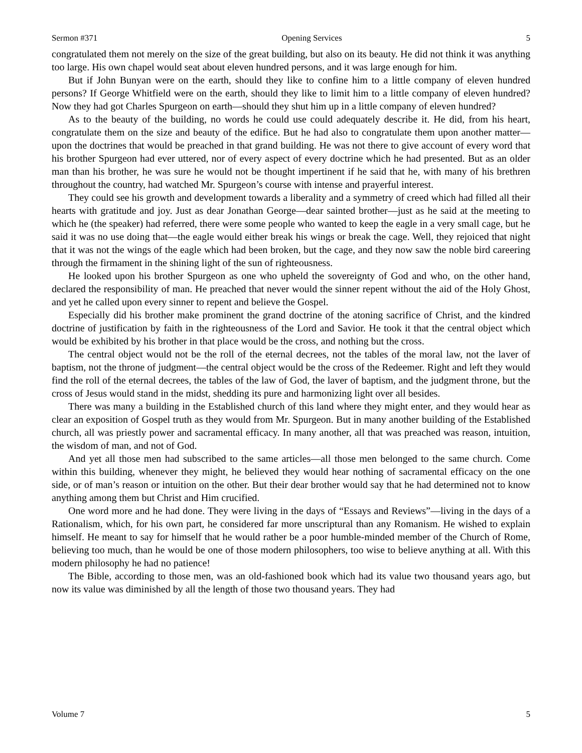Sermon #371 Opening Services 5
congratulated them not merely on the size of the great building, but also on its beauty. He did not think it was anything too large. His own chapel would seat about eleven hundred persons, and it was large enough for him.
But if John Bunyan were on the earth, should they like to confine him to a little company of eleven hundred persons? If George Whitfield were on the earth, should they like to limit him to a little company of eleven hundred? Now they had got Charles Spurgeon on earth—should they shut him up in a little company of eleven hundred?
As to the beauty of the building, no words he could use could adequately describe it. He did, from his heart, congratulate them on the size and beauty of the edifice. But he had also to congratulate them upon another matter—upon the doctrines that would be preached in that grand building. He was not there to give account of every word that his brother Spurgeon had ever uttered, nor of every aspect of every doctrine which he had presented. But as an older man than his brother, he was sure he would not be thought impertinent if he said that he, with many of his brethren throughout the country, had watched Mr. Spurgeon’s course with intense and prayerful interest.
They could see his growth and development towards a liberality and a symmetry of creed which had filled all their hearts with gratitude and joy. Just as dear Jonathan George—dear sainted brother—just as he said at the meeting to which he (the speaker) had referred, there were some people who wanted to keep the eagle in a very small cage, but he said it was no use doing that—the eagle would either break his wings or break the cage. Well, they rejoiced that night that it was not the wings of the eagle which had been broken, but the cage, and they now saw the noble bird careering through the firmament in the shining light of the sun of righteousness.
He looked upon his brother Spurgeon as one who upheld the sovereignty of God and who, on the other hand, declared the responsibility of man. He preached that never would the sinner repent without the aid of the Holy Ghost, and yet he called upon every sinner to repent and believe the Gospel.
Especially did his brother make prominent the grand doctrine of the atoning sacrifice of Christ, and the kindred doctrine of justification by faith in the righteousness of the Lord and Savior. He took it that the central object which would be exhibited by his brother in that place would be the cross, and nothing but the cross.
The central object would not be the roll of the eternal decrees, not the tables of the moral law, not the laver of baptism, not the throne of judgment—the central object would be the cross of the Redeemer. Right and left they would find the roll of the eternal decrees, the tables of the law of God, the laver of baptism, and the judgment throne, but the cross of Jesus would stand in the midst, shedding its pure and harmonizing light over all besides.
There was many a building in the Established church of this land where they might enter, and they would hear as clear an exposition of Gospel truth as they would from Mr. Spurgeon. But in many another building of the Established church, all was priestly power and sacramental efficacy. In many another, all that was preached was reason, intuition, the wisdom of man, and not of God.
And yet all those men had subscribed to the same articles—all those men belonged to the same church. Come within this building, whenever they might, he believed they would hear nothing of sacramental efficacy on the one side, or of man’s reason or intuition on the other. But their dear brother would say that he had determined not to know anything among them but Christ and Him crucified.
One word more and he had done. They were living in the days of “Essays and Reviews”—living in the days of a Rationalism, which, for his own part, he considered far more unscriptural than any Romanism. He wished to explain himself. He meant to say for himself that he would rather be a poor humble-minded member of the Church of Rome, believing too much, than he would be one of those modern philosophers, too wise to believe anything at all. With this modern philosophy he had no patience!
The Bible, according to those men, was an old-fashioned book which had its value two thousand years ago, but now its value was diminished by all the length of those two thousand years. They had
Volume 7 5